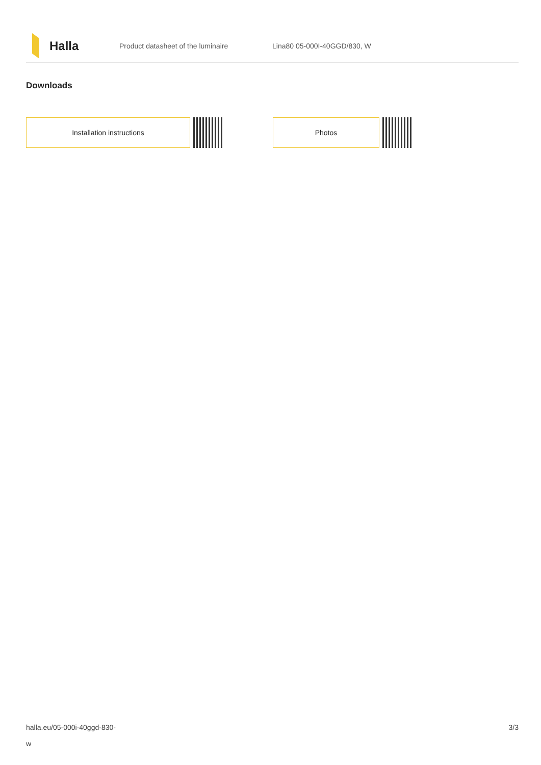Halla
Product datasheet of the luminaire Lina80 05-000I-40GGD/830, W
Downloads
Installation instructions Photos
halla.eu/05-000i-40ggd-830-
w
3/3